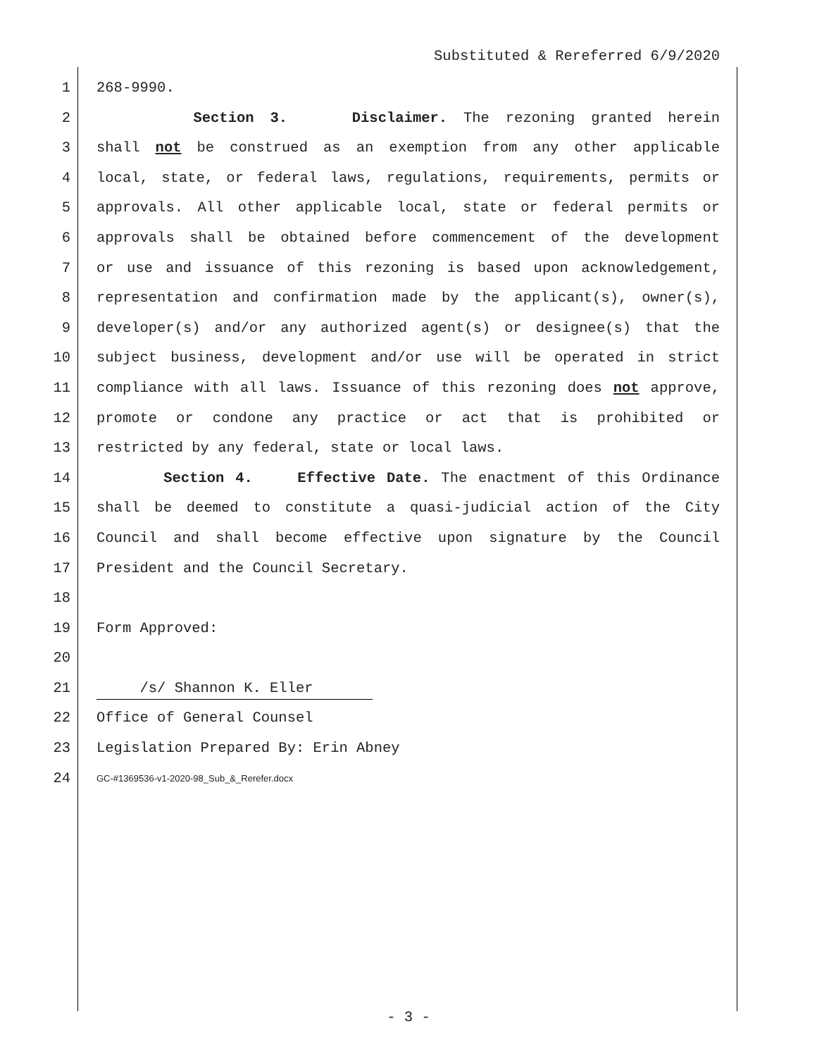Substituted & Rereferred 6/9/2020
1 268-9990.
2 Section 3. Disclaimer. The rezoning granted herein
3 shall not be construed as an exemption from any other applicable
4 local, state, or federal laws, regulations, requirements, permits or
5 approvals. All other applicable local, state or federal permits or
6 approvals shall be obtained before commencement of the development
7 or use and issuance of this rezoning is based upon acknowledgement,
8 representation and confirmation made by the applicant(s), owner(s),
9 developer(s) and/or any authorized agent(s) or designee(s) that the
10 subject business, development and/or use will be operated in strict
11 compliance with all laws. Issuance of this rezoning does not approve,
12 promote or condone any practice or act that is prohibited or
13 restricted by any federal, state or local laws.
14 Section 4. Effective Date. The enactment of this Ordinance
15 shall be deemed to constitute a quasi-judicial action of the City
16 Council and shall become effective upon signature by the Council
17 President and the Council Secretary.
18
19 Form Approved:
20
21 /s/ Shannon K. Eller
22 Office of General Counsel
23 Legislation Prepared By: Erin Abney
24 GC-#1369536-v1-2020-98_Sub_&_Rerefer.docx
- 3 -